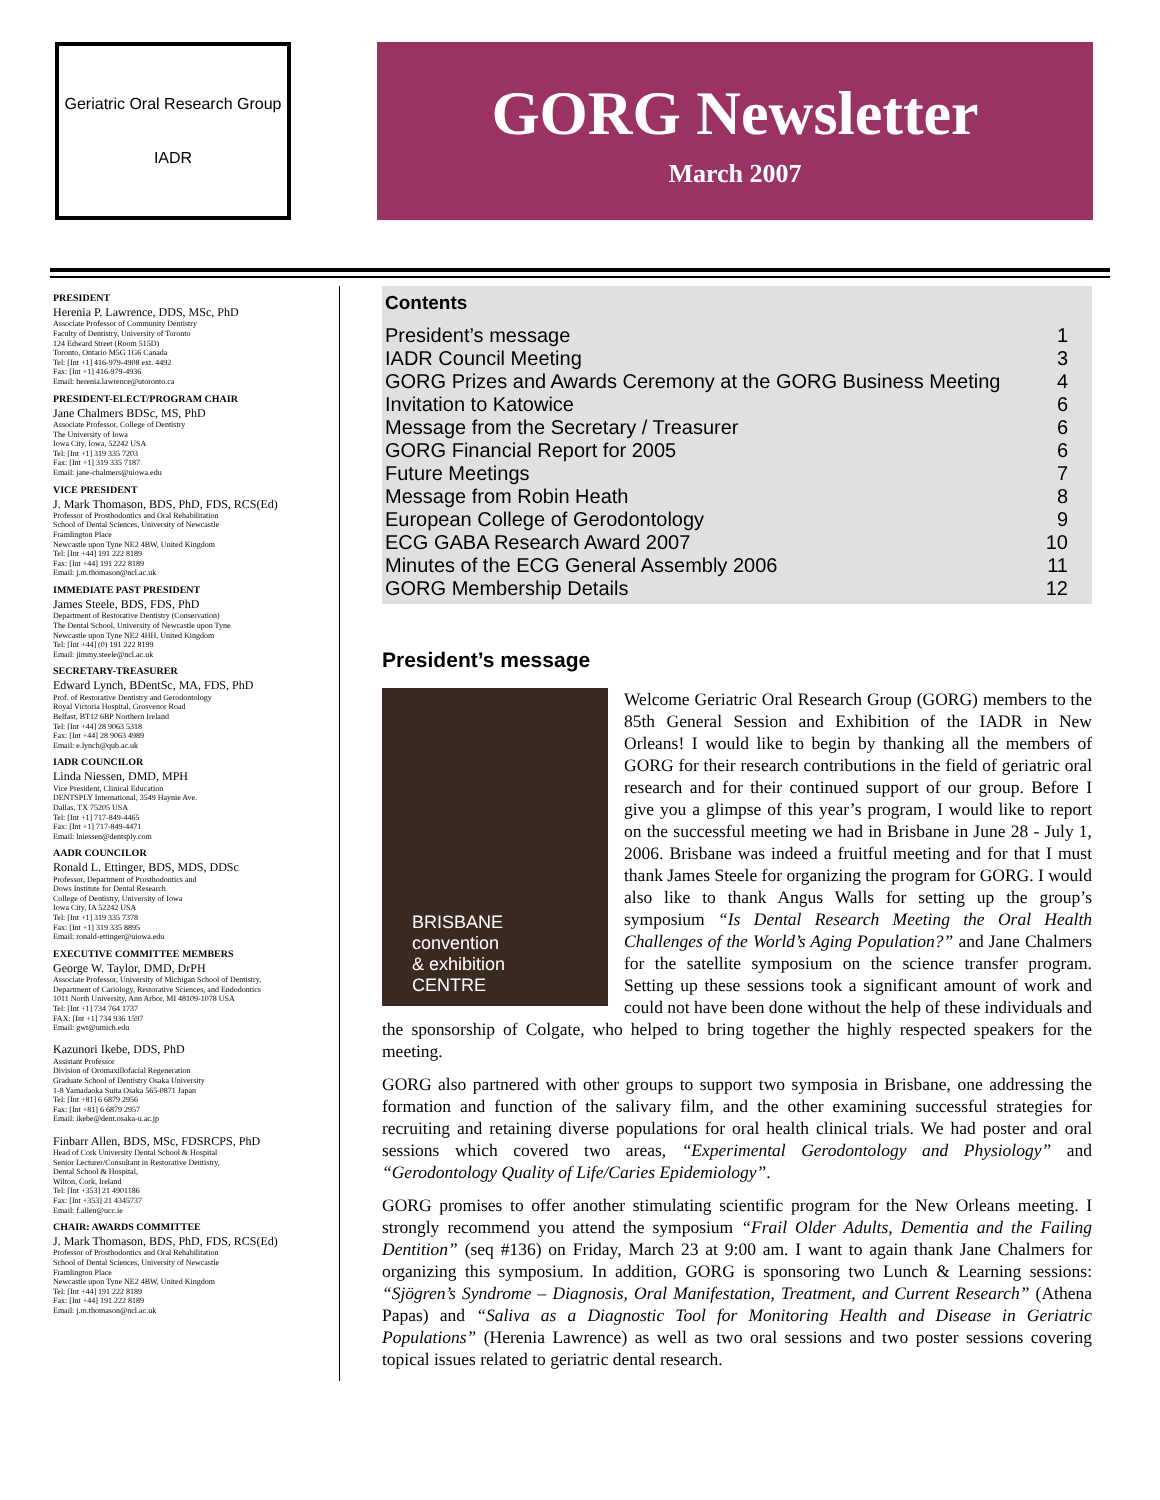Geriatric Oral Research Group
IADR
GORG Newsletter
March 2007
PRESIDENT
Herenia P. Lawrence, DDS, MSc, PhD
Associate Professor of Community Dentistry
Faculty of Dentistry, University of Toronto
124 Edward Street (Room 515D)
Toronto, Ontario M5G 1G6 Canada
Tel: [Int +1] 416-979-4908 ext. 4492
Fax: [Int +1] 416-979-4936
Email: herenia.lawrence@utoronto.ca
PRESIDENT-ELECT/PROGRAM CHAIR
Jane Chalmers BDSc, MS, PhD
Associate Professor, College of Dentistry
The University of Iowa
Iowa City, Iowa, 52242 USA
Tel: [Int +1] 319 335 7203
Fax: [Int +1] 319 335 7187
Email: jane-chalmers@uiowa.edu
VICE PRESIDENT
J. Mark Thomason, BDS, PhD, FDS, RCS(Ed)
Professor of Prosthodontics and Oral Rehabilitation
School of Dental Sciences, University of Newcastle
Framlington Place
Newcastle upon Tyne NE2 4BW, United Kingdom
Tel: [Int +44] 191 222 8189
Fax: [Int +44] 191 222 8189
Email: j.m.thomason@ncl.ac.uk
IMMEDIATE PAST PRESIDENT
James Steele, BDS, FDS, PhD
Department of Restorative Dentistry (Conservation)
The Dental School, University of Newcastle upon Tyne
Newcastle upon Tyne NE2 4HH, United Kingdom
Tel: [Int +44] (0) 191 222 8199
Email: jimmy.steele@ncl.ac.uk
SECRETARY-TREASURER
Edward Lynch, BDentSc, MA, FDS, PhD
Prof. of Restorative Dentistry and Gerodontology
Royal Victoria Hospital, Grosvenor Road
Belfast, BT12 6BP Northern Ireland
Tel: [Int +44] 28 9063 5318
Fax: [Int +44] 28 9063 4989
Email: e.lynch@qub.ac.uk
IADR COUNCILOR
Linda Niessen, DMD, MPH
Vice President, Clinical Education
DENTSPLY International, 3549 Haynie Ave.
Dallas, TX 75205 USA
Tel: [Int +1] 717-849-4465
Fax: [Int +1] 717-849-4471
Email: lniessen@dentsply.com
AADR COUNCILOR
Ronald L. Ettinger, BDS, MDS, DDSc
Professor, Department of Prosthodontics and
Dows Institute for Dental Research
College of Dentistry, University of Iowa
Iowa City, IA 52242 USA
Tel: [Int +1] 319 335 7378
Fax: [Int +1] 319 335 8895
Email: ronald-ettinger@uiowa.edu
EXECUTIVE COMMITTEE MEMBERS
George W. Taylor, DMD, DrPH
Associate Professor, University of Michigan School of Dentistry,
Department of Cariology, Restorative Sciences, and Endodontics
1011 North University, Ann Arbor, MI 48109-1078 USA
Tel: [Int +1] 734 764 1737
FAX: [Int +1] 734 936 1597
Email: gwt@umich.edu
Kazunori Ikebe, DDS, PhD
Assistant Professor
Division of Oromaxillofacial Regeneration
Graduate School of Dentistry Osaka University
1-8 Yamadaoka Suita Osaka 565-0871 Japan
Tel: [Int +81] 6 6879 2956
Fax: [Int +81] 6 6879 2957
Email: ikebe@dent.osaka-u.ac.jp
Finbarr Allen, BDS, MSc, FDSRCPS, PhD
Head of Cork University Dental School & Hospital
Senior Lecturer/Consultant in Restorative Dentistry,
Dental School & Hospital,
Wilton, Cork, Ireland
Tel: [Int +353] 21 4901186
Fax: [Int +353] 21 4345737
Email: f.allen@ucc.ie
CHAIR: AWARDS COMMITTEE
J. Mark Thomason, BDS, PhD, FDS, RCS(Ed)
Professor of Prosthodontics and Oral Rehabilitation
School of Dental Sciences, University of Newcastle
Framlington Place
Newcastle upon Tyne NE2 4BW, United Kingdom
Tel: [Int +44] 191 222 8189
Fax: [Int +44] 191 222 8189
Email: j.m.thomason@ncl.ac.uk
Contents
| President’s message | 1 |
| IADR Council Meeting | 3 |
| GORG Prizes and Awards Ceremony at the GORG Business Meeting | 4 |
| Invitation to Katowice | 6 |
| Message from the Secretary / Treasurer | 6 |
| GORG Financial Report for 2005 | 6 |
| Future Meetings | 7 |
| Message from Robin Heath | 8 |
| European College of Gerodontology | 9 |
| ECG GABA Research Award 2007 | 10 |
| Minutes of the ECG General Assembly 2006 | 11 |
| GORG Membership Details | 12 |
President’s message
BRISBANE
convention
& exhibition
CENTRE
Welcome Geriatric Oral Research Group (GORG) members to the 85th General Session and Exhibition of the IADR in New Orleans! I would like to begin by thanking all the members of GORG for their research contributions in the field of geriatric oral research and for their continued support of our group. Before I give you a glimpse of this year’s program, I would like to report on the successful meeting we had in Brisbane in June 28 - July 1, 2006. Brisbane was indeed a fruitful meeting and for that I must thank James Steele for organizing the program for GORG. I would also like to thank Angus Walls for setting up the group’s symposium “Is Dental Research Meeting the Oral Health Challenges of the World’s Aging Population?” and Jane Chalmers for the satellite symposium on the science transfer program. Setting up these sessions took a significant amount of work and could not have been done without the help of these individuals and the sponsorship of Colgate, who helped to bring together the highly respected speakers for the meeting.
GORG also partnered with other groups to support two symposia in Brisbane, one addressing the formation and function of the salivary film, and the other examining successful strategies for recruiting and retaining diverse populations for oral health clinical trials. We had poster and oral sessions which covered two areas, “Experimental Gerodontology and Physiology” and “Gerodontology Quality of Life/Caries Epidemiology”.
GORG promises to offer another stimulating scientific program for the New Orleans meeting. I strongly recommend you attend the symposium “Frail Older Adults, Dementia and the Failing Dentition” (seq #136) on Friday, March 23 at 9:00 am. I want to again thank Jane Chalmers for organizing this symposium. In addition, GORG is sponsoring two Lunch & Learning sessions: “Sjögren’s Syndrome – Diagnosis, Oral Manifestation, Treatment, and Current Research” (Athena Papas) and “Saliva as a Diagnostic Tool for Monitoring Health and Disease in Geriatric Populations” (Herenia Lawrence) as well as two oral sessions and two poster sessions covering topical issues related to geriatric dental research.